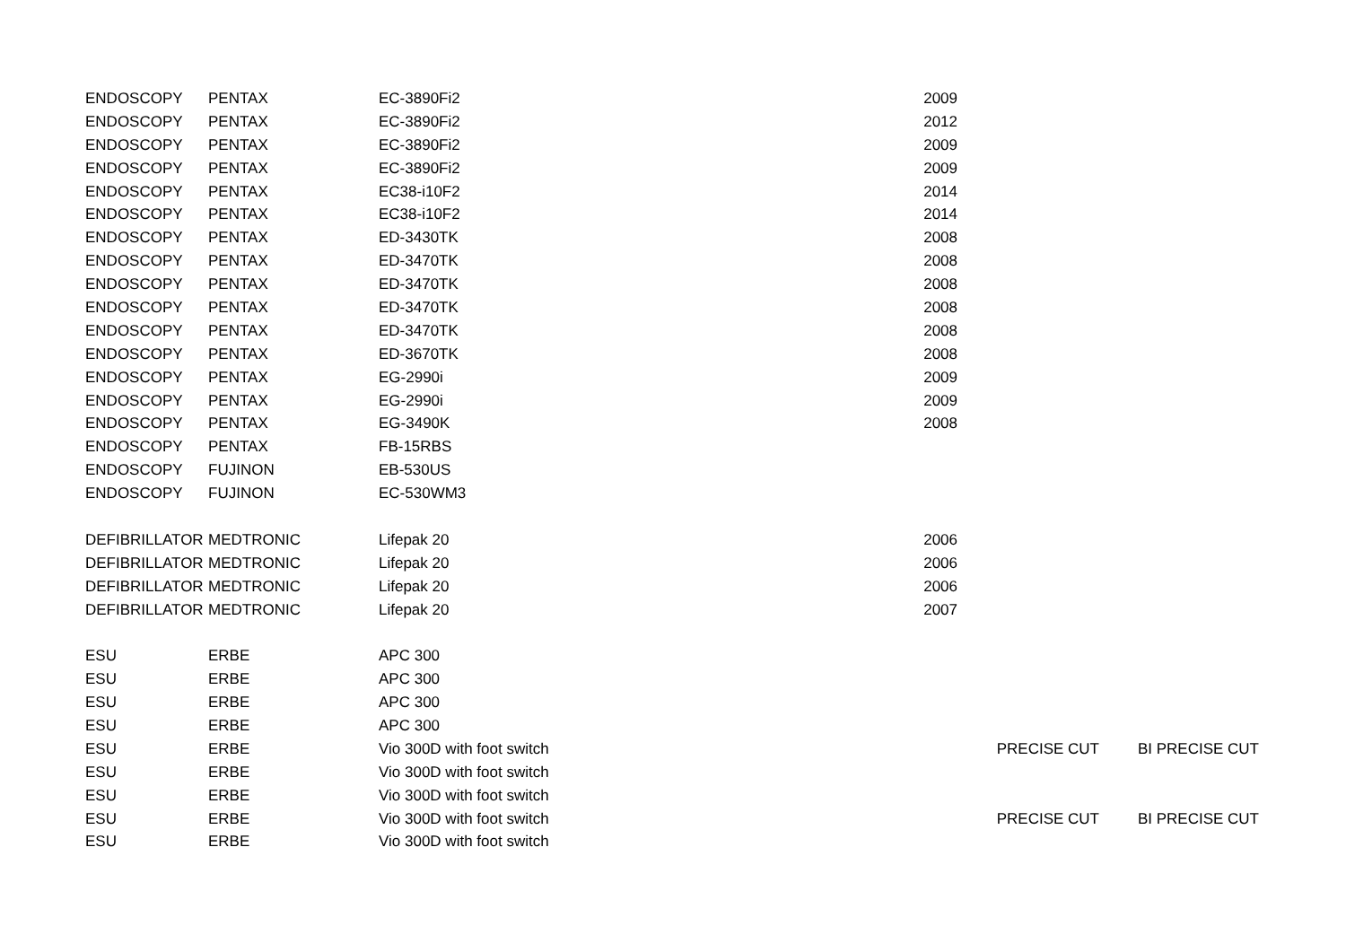| ENDOSCOPY | PENTAX | EC-3890Fi2 | 2009 | | |
| ENDOSCOPY | PENTAX | EC-3890Fi2 | 2012 | | |
| ENDOSCOPY | PENTAX | EC-3890Fi2 | 2009 | | |
| ENDOSCOPY | PENTAX | EC-3890Fi2 | 2009 | | |
| ENDOSCOPY | PENTAX | EC38-i10F2 | 2014 | | |
| ENDOSCOPY | PENTAX | EC38-i10F2 | 2014 | | |
| ENDOSCOPY | PENTAX | ED-3430TK | 2008 | | |
| ENDOSCOPY | PENTAX | ED-3470TK | 2008 | | |
| ENDOSCOPY | PENTAX | ED-3470TK | 2008 | | |
| ENDOSCOPY | PENTAX | ED-3470TK | 2008 | | |
| ENDOSCOPY | PENTAX | ED-3470TK | 2008 | | |
| ENDOSCOPY | PENTAX | ED-3670TK | 2008 | | |
| ENDOSCOPY | PENTAX | EG-2990i | 2009 | | |
| ENDOSCOPY | PENTAX | EG-2990i | 2009 | | |
| ENDOSCOPY | PENTAX | EG-3490K | 2008 | | |
| ENDOSCOPY | PENTAX | FB-15RBS | | | |
| ENDOSCOPY | FUJINON | EB-530US | | | |
| ENDOSCOPY | FUJINON | EC-530WM3 | | | |
| DEFIBRILLATOR | MEDTRONIC | Lifepak 20 | 2006 | | |
| DEFIBRILLATOR | MEDTRONIC | Lifepak 20 | 2006 | | |
| DEFIBRILLATOR | MEDTRONIC | Lifepak 20 | 2006 | | |
| DEFIBRILLATOR | MEDTRONIC | Lifepak 20 | 2007 | | |
| ESU | ERBE | APC 300 | | | |
| ESU | ERBE | APC 300 | | | |
| ESU | ERBE | APC 300 | | | |
| ESU | ERBE | APC 300 | | | |
| ESU | ERBE | Vio 300D with foot switch | | PRECISE CUT | BI PRECISE CUT |
| ESU | ERBE | Vio 300D with foot switch | | | |
| ESU | ERBE | Vio 300D with foot switch | | | |
| ESU | ERBE | Vio 300D with foot switch | | PRECISE CUT | BI PRECISE CUT |
| ESU | ERBE | Vio 300D with foot switch | | | |